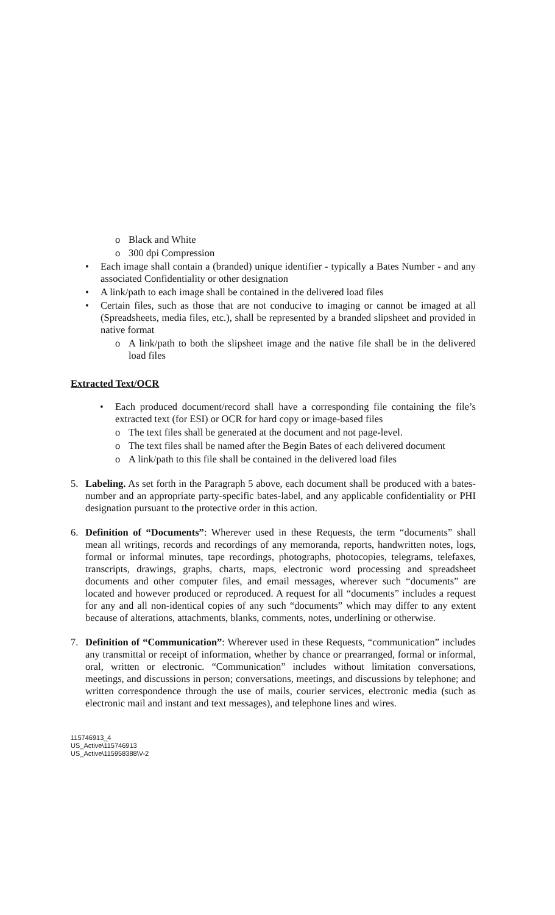o Black and White
o 300 dpi Compression
• Each image shall contain a (branded) unique identifier - typically a Bates Number - and any associated Confidentiality or other designation
• A link/path to each image shall be contained in the delivered load files
• Certain files, such as those that are not conducive to imaging or cannot be imaged at all (Spreadsheets, media files, etc.), shall be represented by a branded slipsheet and provided in native format
o A link/path to both the slipsheet image and the native file shall be in the delivered load files
Extracted Text/OCR
• Each produced document/record shall have a corresponding file containing the file’s extracted text (for ESI) or OCR for hard copy or image-based files
o The text files shall be generated at the document and not page-level.
o The text files shall be named after the Begin Bates of each delivered document
o A link/path to this file shall be contained in the delivered load files
5. Labeling. As set forth in the Paragraph 5 above, each document shall be produced with a bates-number and an appropriate party-specific bates-label, and any applicable confidentiality or PHI designation pursuant to the protective order in this action.
6. Definition of “Documents”: Wherever used in these Requests, the term “documents” shall mean all writings, records and recordings of any memoranda, reports, handwritten notes, logs, formal or informal minutes, tape recordings, photographs, photocopies, telegrams, telefaxes, transcripts, drawings, graphs, charts, maps, electronic word processing and spreadsheet documents and other computer files, and email messages, wherever such “documents” are located and however produced or reproduced. A request for all “documents” includes a request for any and all non-identical copies of any such “documents” which may differ to any extent because of alterations, attachments, blanks, comments, notes, underlining or otherwise.
7. Definition of “Communication”: Wherever used in these Requests, “communication” includes any transmittal or receipt of information, whether by chance or prearranged, formal or informal, oral, written or electronic. “Communication” includes without limitation conversations, meetings, and discussions in person; conversations, meetings, and discussions by telephone; and written correspondence through the use of mails, courier services, electronic media (such as electronic mail and instant and text messages), and telephone lines and wires.
115746913_4
US_Active\115746913
US_Active\115958388\V-2